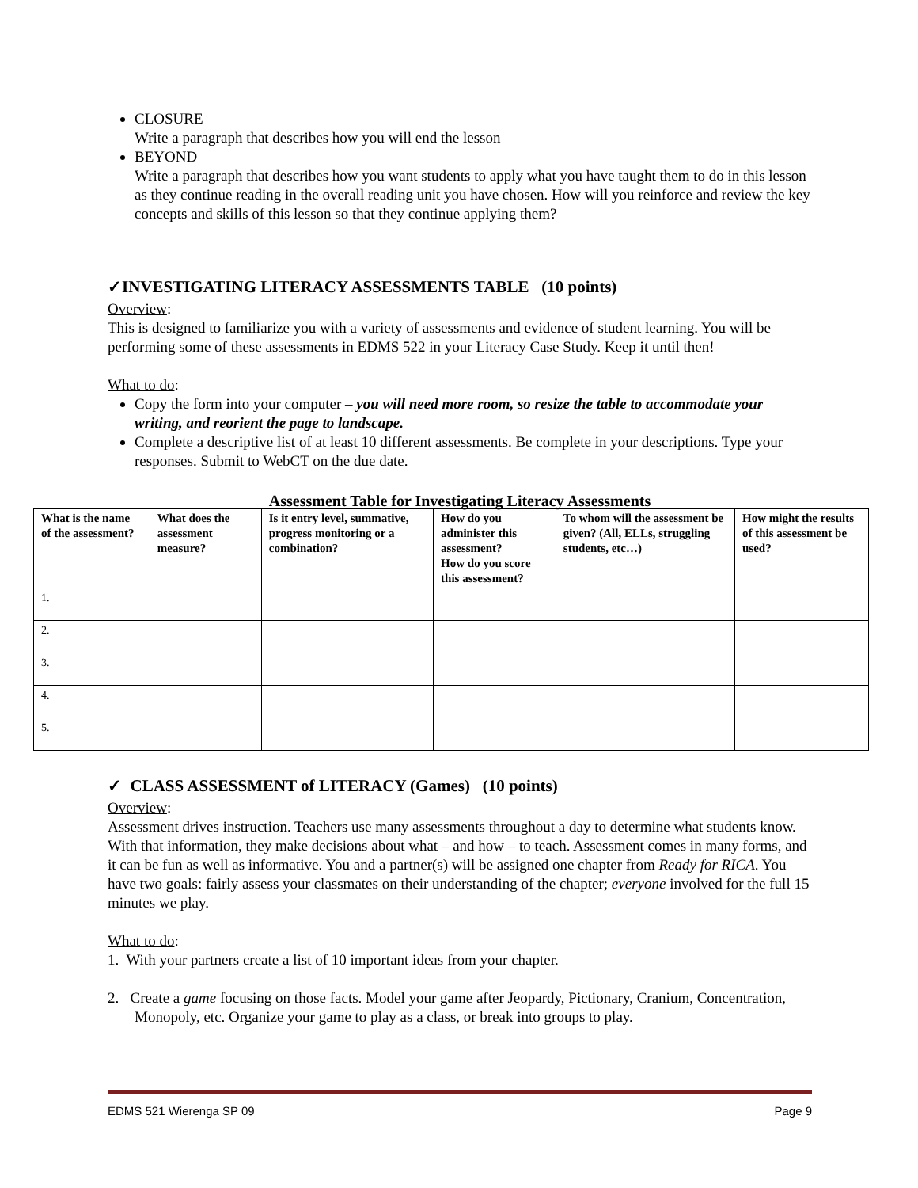CLOSURE
Write a paragraph that describes how you will end the lesson
BEYOND
Write a paragraph that describes how you want students to apply what you have taught them to do in this lesson as they continue reading in the overall reading unit you have chosen. How will you reinforce and review the key concepts and skills of this lesson so that they continue applying them?
✓INVESTIGATING LITERACY ASSESSMENTS TABLE (10 points)
Overview:
This is designed to familiarize you with a variety of assessments and evidence of student learning. You will be performing some of these assessments in EDMS 522 in your Literacy Case Study. Keep it until then!
What to do:
Copy the form into your computer – you will need more room, so resize the table to accommodate your writing, and reorient the page to landscape.
Complete a descriptive list of at least 10 different assessments. Be complete in your descriptions. Type your responses. Submit to WebCT on the due date.
Assessment Table for Investigating Literacy Assessments
| What is the name of the assessment? | What does the assessment measure? | Is it entry level, summative, progress monitoring or a combination? | How do you administer this assessment? How do you score this assessment? | To whom will the assessment be given? (All, ELLs, struggling students, etc…) | How might the results of this assessment be used? |
| --- | --- | --- | --- | --- | --- |
| 1. | | | | | |
| 2. | | | | | |
| 3. | | | | | |
| 4. | | | | | |
| 5. | | | | | |
✓ CLASS ASSESSMENT of LITERACY (Games) (10 points)
Overview:
Assessment drives instruction. Teachers use many assessments throughout a day to determine what students know. With that information, they make decisions about what – and how – to teach. Assessment comes in many forms, and it can be fun as well as informative. You and a partner(s) will be assigned one chapter from Ready for RICA. You have two goals: fairly assess your classmates on their understanding of the chapter; everyone involved for the full 15 minutes we play.
What to do:
1. With your partners create a list of 10 important ideas from your chapter.
2. Create a game focusing on those facts. Model your game after Jeopardy, Pictionary, Cranium, Concentration, Monopoly, etc. Organize your game to play as a class, or break into groups to play.
EDMS 521 Wierenga SP 09 Page 9